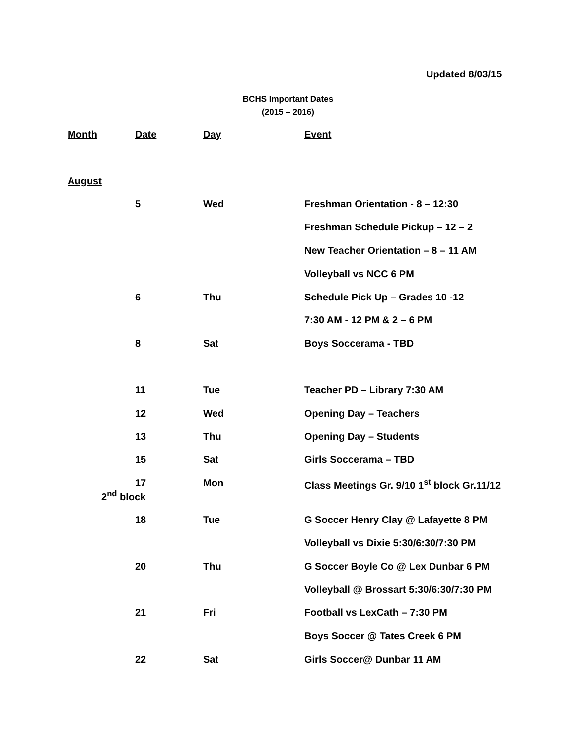Updated 8/03/15
BCHS Important Dates
(2015 – 2016)
| Month | Date | Day | Event |
| --- | --- | --- | --- |
| August | | | |
| | 5 | Wed | Freshman Orientation - 8 – 12:30 |
| | | | Freshman Schedule Pickup – 12 – 2 |
| | | | New Teacher Orientation – 8 – 11 AM |
| | | | Volleyball vs NCC 6 PM |
| | 6 | Thu | Schedule Pick Up – Grades 10 -12 |
| | | | 7:30 AM - 12 PM & 2 – 6 PM |
| | 8 | Sat | Boys Soccerama - TBD |
| | 11 | Tue | Teacher PD – Library 7:30 AM |
| | 12 | Wed | Opening Day – Teachers |
| | 13 | Thu | Opening Day – Students |
| | 15 | Sat | Girls Soccerama – TBD |
| | 17 2<sup>nd</sup> block | Mon | Class Meetings Gr. 9/10 1<sup>st</sup> block Gr.11/12 |
| | 18 | Tue | G Soccer Henry Clay @ Lafayette 8 PM |
| | | | Volleyball vs Dixie 5:30/6:30/7:30 PM |
| | 20 | Thu | G Soccer Boyle Co @ Lex Dunbar 6 PM |
| | | | Volleyball @ Brossart 5:30/6:30/7:30 PM |
| | 21 | Fri | Football vs LexCath – 7:30 PM |
| | | | Boys Soccer @ Tates Creek 6 PM |
| | 22 | Sat | Girls Soccer@ Dunbar 11 AM |